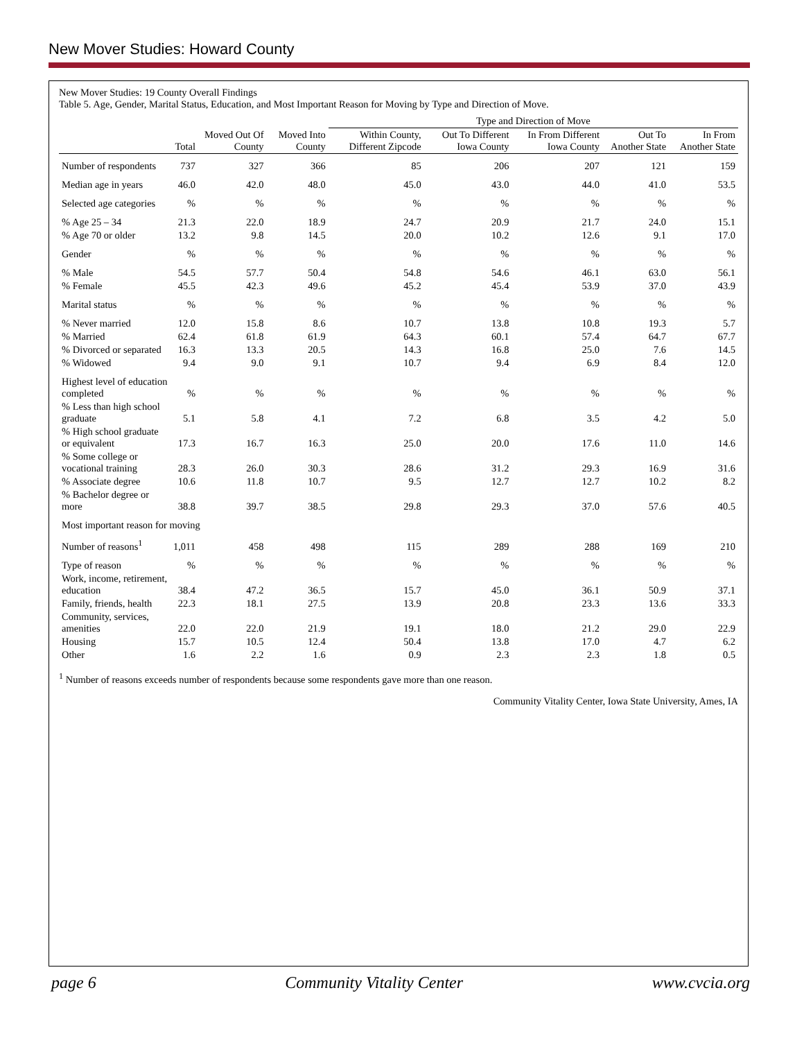New Mover Studies: Howard County
New Mover Studies: 19 County Overall Findings
Table 5. Age, Gender, Marital Status, Education, and Most Important Reason for Moving by Type and Direction of Move.
| | | | | Type and Direction of Move | | | | |
| --- | --- | --- | --- | --- | --- | --- | --- | --- |
| | Total | Moved Out Of County | Moved Into County | Within County, Different Zipcode | Out To Different Iowa County | In From Different Iowa County | Out To Another State | In From Another State |
| Number of respondents | 737 | 327 | 366 | 85 | 206 | 207 | 121 | 159 |
| Median age in years | 46.0 | 42.0 | 48.0 | 45.0 | 43.0 | 44.0 | 41.0 | 53.5 |
| Selected age categories | % | % | % | % | % | % | % | % |
| % Age 25 – 34 | 21.3 | 22.0 | 18.9 | 24.7 | 20.9 | 21.7 | 24.0 | 15.1 |
| % Age 70 or older | 13.2 | 9.8 | 14.5 | 20.0 | 10.2 | 12.6 | 9.1 | 17.0 |
| Gender | % | % | % | % | % | % | % | % |
| % Male | 54.5 | 57.7 | 50.4 | 54.8 | 54.6 | 46.1 | 63.0 | 56.1 |
| % Female | 45.5 | 42.3 | 49.6 | 45.2 | 45.4 | 53.9 | 37.0 | 43.9 |
| Marital status | % | % | % | % | % | % | % | % |
| % Never married | 12.0 | 15.8 | 8.6 | 10.7 | 13.8 | 10.8 | 19.3 | 5.7 |
| % Married | 62.4 | 61.8 | 61.9 | 64.3 | 60.1 | 57.4 | 64.7 | 67.7 |
| % Divorced or separated | 16.3 | 13.3 | 20.5 | 14.3 | 16.8 | 25.0 | 7.6 | 14.5 |
| % Widowed | 9.4 | 9.0 | 9.1 | 10.7 | 9.4 | 6.9 | 8.4 | 12.0 |
| Highest level of education completed | % | % | % | % | % | % | % | % |
| % Less than high school graduate | 5.1 | 5.8 | 4.1 | 7.2 | 6.8 | 3.5 | 4.2 | 5.0 |
| % High school graduate or equivalent | 17.3 | 16.7 | 16.3 | 25.0 | 20.0 | 17.6 | 11.0 | 14.6 |
| % Some college or vocational training | 28.3 | 26.0 | 30.3 | 28.6 | 31.2 | 29.3 | 16.9 | 31.6 |
| % Associate degree | 10.6 | 11.8 | 10.7 | 9.5 | 12.7 | 12.7 | 10.2 | 8.2 |
| % Bachelor degree or more | 38.8 | 39.7 | 38.5 | 29.8 | 29.3 | 37.0 | 57.6 | 40.5 |
| Most important reason for moving | | | | | | | | |
| Number of reasons<sup>1</sup> | 1,011 | 458 | 498 | 115 | 289 | 288 | 169 | 210 |
| Type of reason | % | % | % | % | % | % | % | % |
| Work, income, retirement, education | 38.4 | 47.2 | 36.5 | 15.7 | 45.0 | 36.1 | 50.9 | 37.1 |
| Family, friends, health | 22.3 | 18.1 | 27.5 | 13.9 | 20.8 | 23.3 | 13.6 | 33.3 |
| Community, services, amenities | 22.0 | 22.0 | 21.9 | 19.1 | 18.0 | 21.2 | 29.0 | 22.9 |
| Housing | 15.7 | 10.5 | 12.4 | 50.4 | 13.8 | 17.0 | 4.7 | 6.2 |
| Other | 1.6 | 2.2 | 1.6 | 0.9 | 2.3 | 2.3 | 1.8 | 0.5 |
<sup>1</sup> Number of reasons exceeds number of respondents because some respondents gave more than one reason.
Community Vitality Center, Iowa State University, Ames, IA
page 6 Community Vitality Center www.cvcia.org